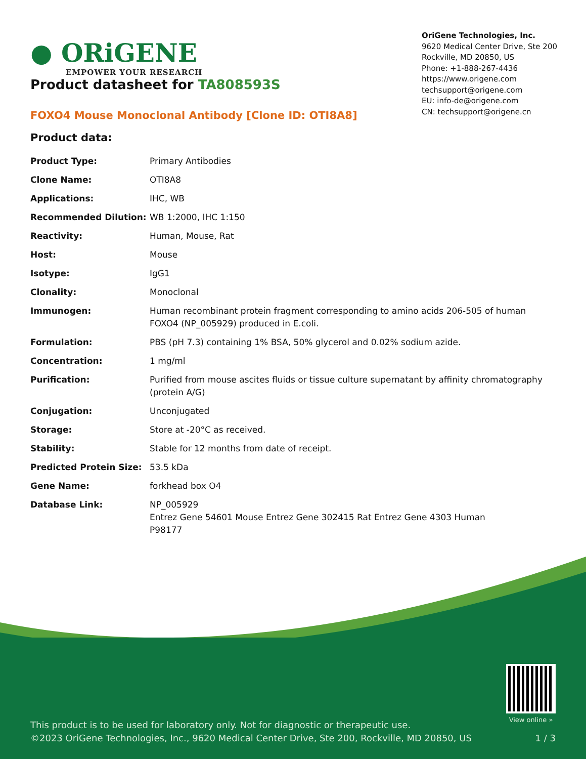● ORiGENE
EMPOWER YOUR RESEARCH
OriGene Technologies, Inc.
9620 Medical Center Drive, Ste 200
Rockville, MD 20850, US
Phone: +1-888-267-4436
https://www.origene.com
techsupport@origene.com
EU: info-de@origene.com
CN: techsupport@origene.cn
Product datasheet for TA808593S
FOXO4 Mouse Monoclonal Antibody [Clone ID: OTI8A8]
Product data:
| Product Type: | Primary Antibodies |
| Clone Name: | OTI8A8 |
| Applications: | IHC, WB |
| Recommended Dilution: | WB 1:2000, IHC 1:150 |
| Reactivity: | Human, Mouse, Rat |
| Host: | Mouse |
| Isotype: | IgG1 |
| Clonality: | Monoclonal |
| Immunogen: | Human recombinant protein fragment corresponding to amino acids 206-505 of human FOXO4 (NP_005929) produced in E.coli. |
| Formulation: | PBS (pH 7.3) containing 1% BSA, 50% glycerol and 0.02% sodium azide. |
| Concentration: | 1 mg/ml |
| Purification: | Purified from mouse ascites fluids or tissue culture supernatant by affinity chromatography (protein A/G) |
| Conjugation: | Unconjugated |
| Storage: | Store at -20°C as received. |
| Stability: | Stable for 12 months from date of receipt. |
| Predicted Protein Size: | 53.5 kDa |
| Gene Name: | forkhead box O4 |
| Database Link: | NP_005929 Entrez Gene 54601 Mouse Entrez Gene 302415 Rat Entrez Gene 4303 Human P98177 |
This product is to be used for laboratory only. Not for diagnostic or therapeutic use.
©2023 OriGene Technologies, Inc., 9620 Medical Center Drive, Ste 200, Rockville, MD 20850, US
View online »
1 / 3